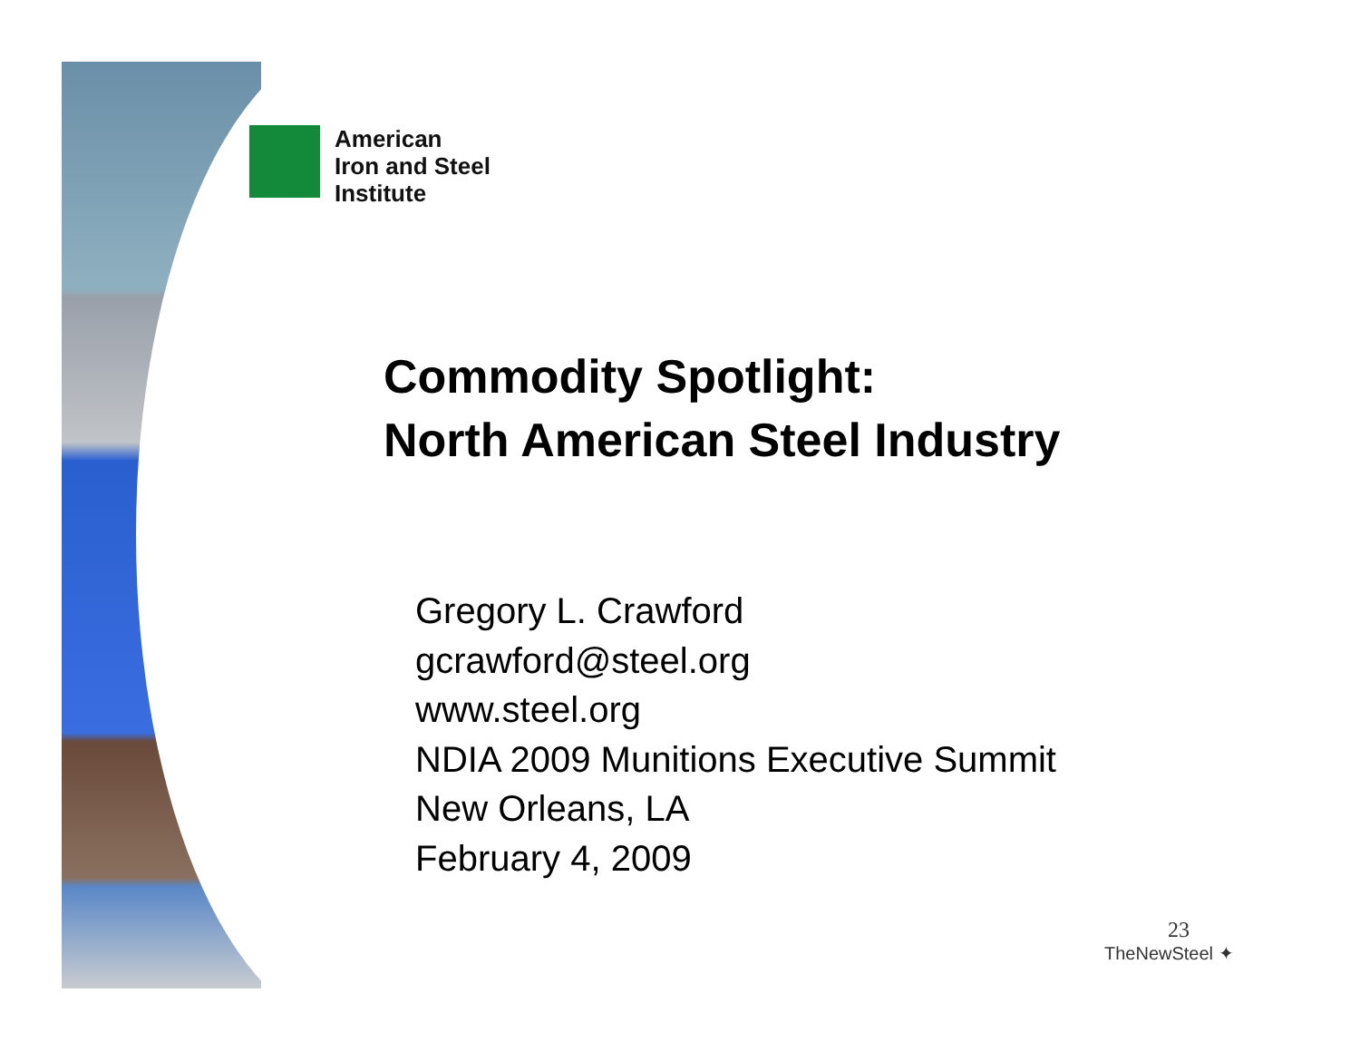American
Iron and Steel
Institute
Commodity Spotlight:
North American Steel Industry
Gregory L. Crawford
gcrawford@steel.org
www.steel.org
NDIA 2009 Munitions Executive Summit
New Orleans, LA
February 4, 2009
23
TheNewSteel ✦